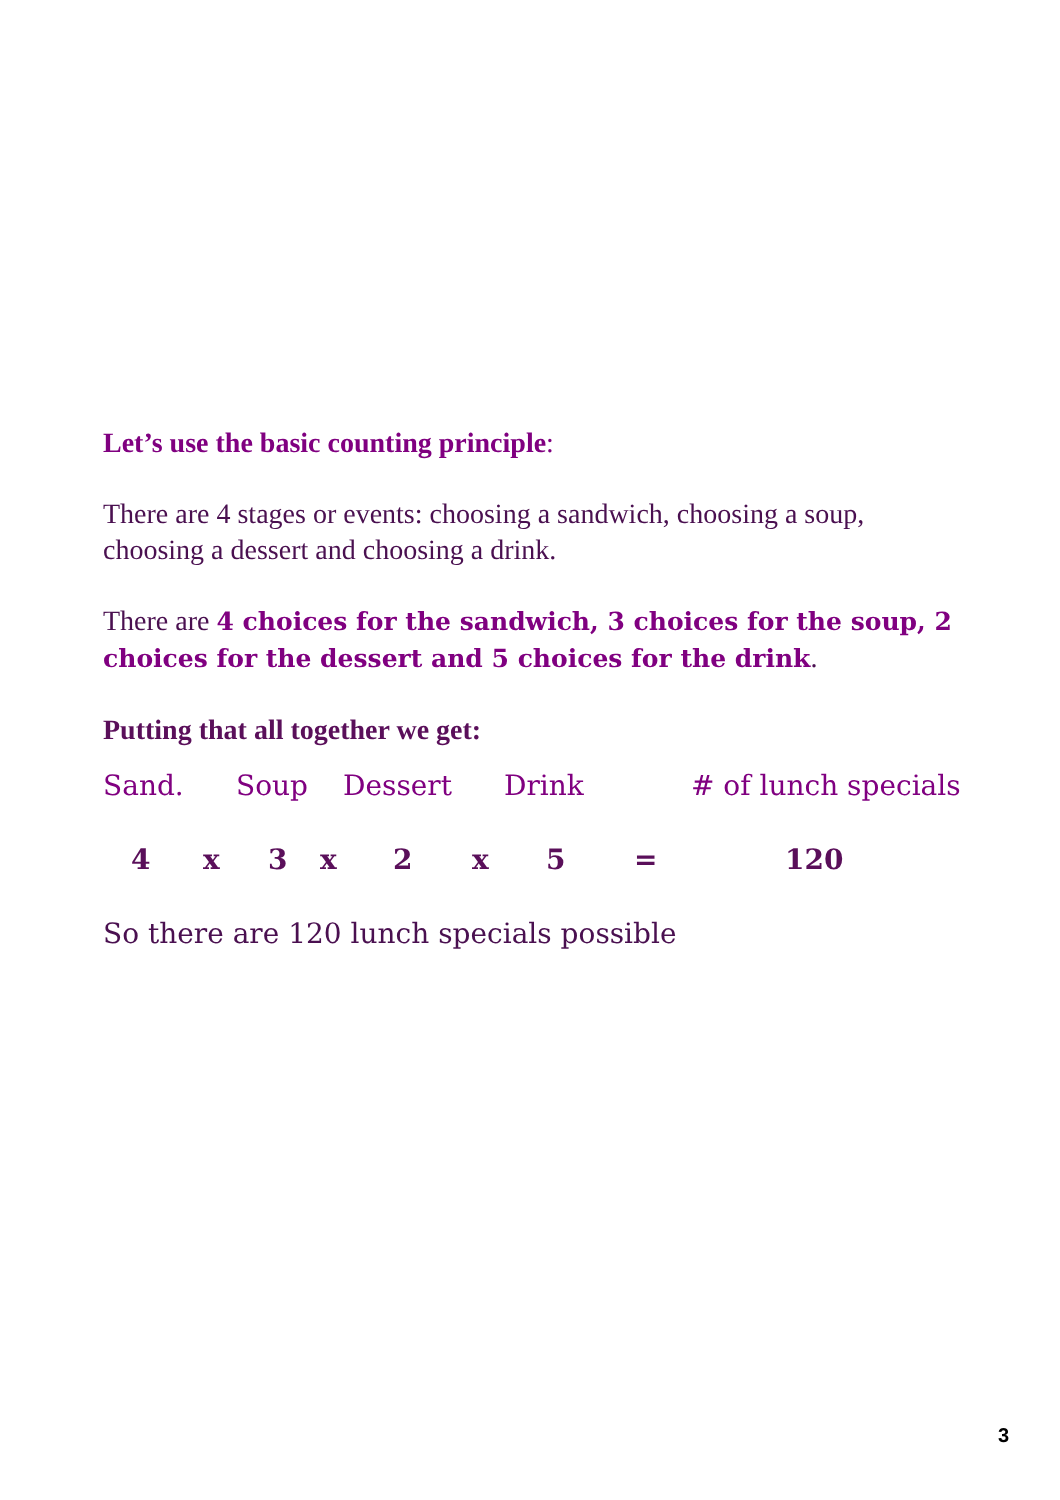Let’s use the basic counting principle:
There are 4 stages or events: choosing a sandwich, choosing a soup, choosing a dessert and choosing a drink.
There are 4 choices for the sandwich, 3 choices for the soup, 2 choices for the dessert and 5 choices for the drink.
Putting that all together we get:
Sand. Soup Dessert Drink # of lunch specials
4 x 3 x 2 x 5 = 120
So there are 120 lunch specials possible
3